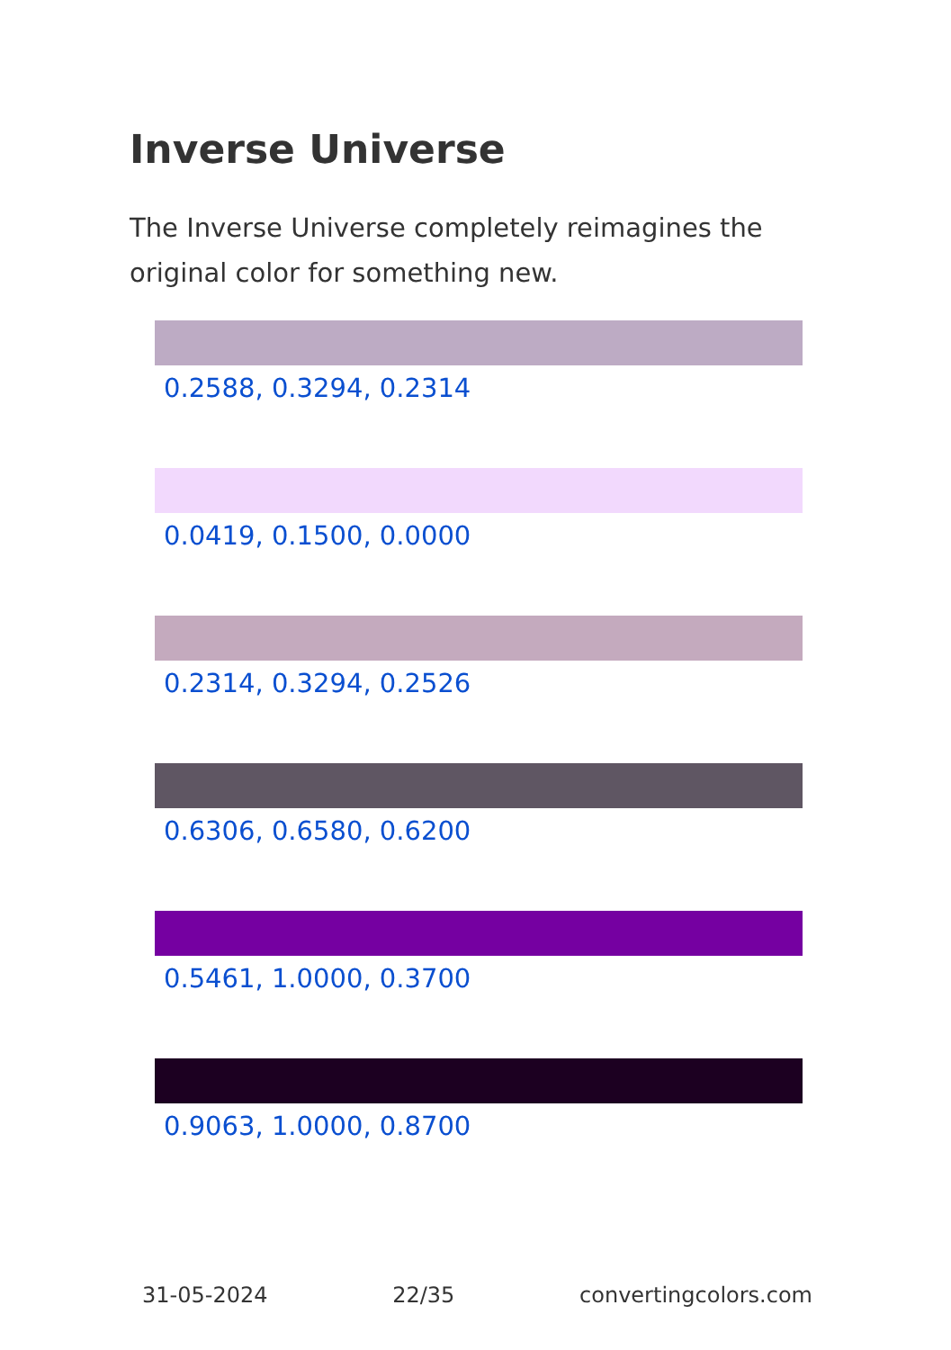Inverse Universe
The Inverse Universe completely reimagines the original color for something new.
0.2588, 0.3294, 0.2314
0.0419, 0.1500, 0.0000
0.2314, 0.3294, 0.2526
0.6306, 0.6580, 0.6200
0.5461, 1.0000, 0.3700
0.9063, 1.0000, 0.8700
31-05-2024 22/35 convertingcolors.com